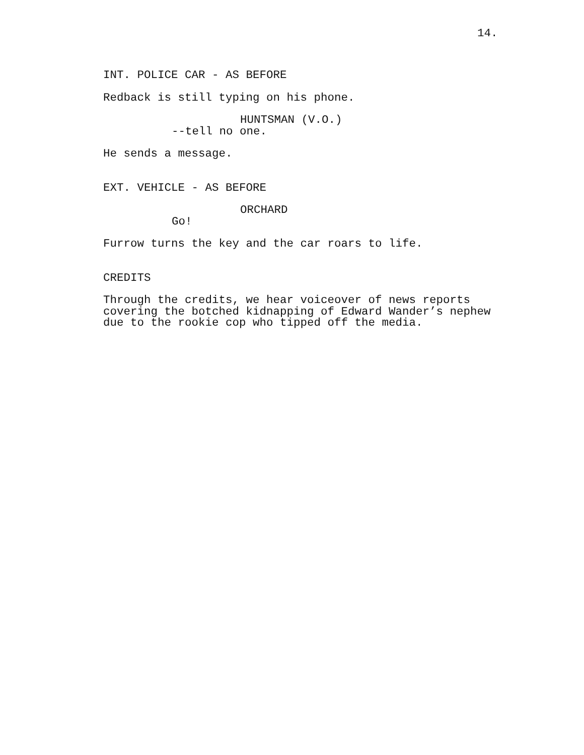14.
INT. POLICE CAR - AS BEFORE
Redback is still typing on his phone.
HUNTSMAN (V.O.)
--tell no one.
He sends a message.
EXT. VEHICLE - AS BEFORE
ORCHARD
Go!
Furrow turns the key and the car roars to life.
CREDITS
Through the credits, we hear voiceover of news reports covering the botched kidnapping of Edward Wander’s nephew due to the rookie cop who tipped off the media.